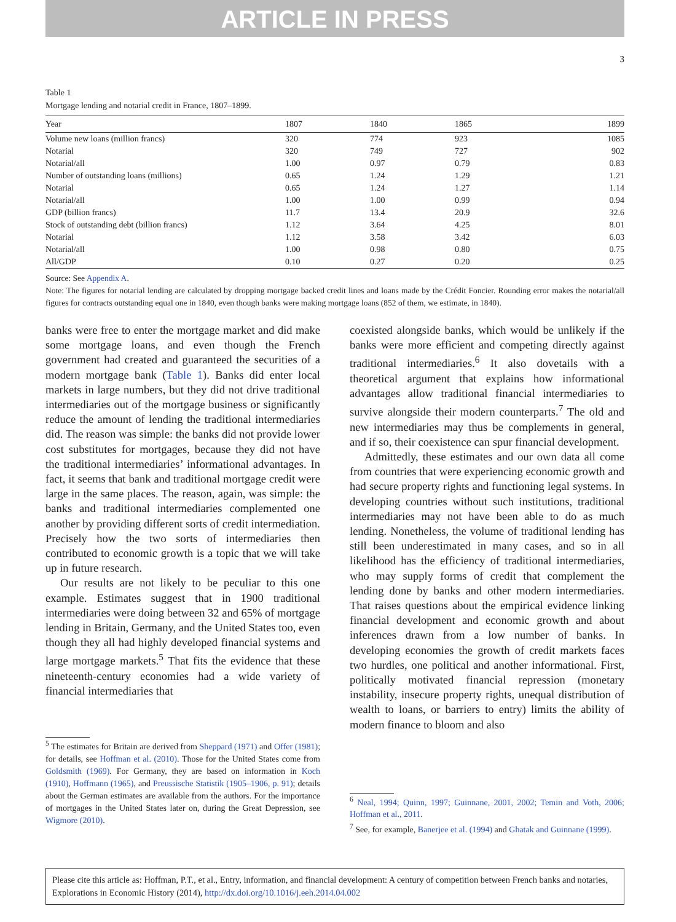ARTICLE IN PRESS
3
Table 1
Mortgage lending and notarial credit in France, 1807–1899.
| Year | 1807 | 1840 | 1865 | 1899 |
| --- | --- | --- | --- | --- |
| Volume new loans (million francs) | 320 | 774 | 923 | 1085 |
| Notarial | 320 | 749 | 727 | 902 |
| Notarial/all | 1.00 | 0.97 | 0.79 | 0.83 |
| Number of outstanding loans (millions) | 0.65 | 1.24 | 1.29 | 1.21 |
| Notarial | 0.65 | 1.24 | 1.27 | 1.14 |
| Notarial/all | 1.00 | 1.00 | 0.99 | 0.94 |
| GDP (billion francs) | 11.7 | 13.4 | 20.9 | 32.6 |
| Stock of outstanding debt (billion francs) | 1.12 | 3.64 | 4.25 | 8.01 |
| Notarial | 1.12 | 3.58 | 3.42 | 6.03 |
| Notarial/all | 1.00 | 0.98 | 0.80 | 0.75 |
| All/GDP | 0.10 | 0.27 | 0.20 | 0.25 |
Source: See Appendix A.
Note: The figures for notarial lending are calculated by dropping mortgage backed credit lines and loans made by the Crédit Foncier. Rounding error makes the notarial/all figures for contracts outstanding equal one in 1840, even though banks were making mortgage loans (852 of them, we estimate, in 1840).
banks were free to enter the mortgage market and did make some mortgage loans, and even though the French government had created and guaranteed the securities of a modern mortgage bank (Table 1). Banks did enter local markets in large numbers, but they did not drive traditional intermediaries out of the mortgage business or significantly reduce the amount of lending the traditional intermediaries did. The reason was simple: the banks did not provide lower cost substitutes for mortgages, because they did not have the traditional intermediaries’ informational advantages. In fact, it seems that bank and traditional mortgage credit were large in the same places. The reason, again, was simple: the banks and traditional intermediaries complemented one another by providing different sorts of credit intermediation. Precisely how the two sorts of intermediaries then contributed to economic growth is a topic that we will take up in future research.
Our results are not likely to be peculiar to this one example. Estimates suggest that in 1900 traditional intermediaries were doing between 32 and 65% of mortgage lending in Britain, Germany, and the United States too, even though they all had highly developed financial systems and large mortgage markets.<sup>5</sup> That fits the evidence that these nineteenth-century economies had a wide variety of financial intermediaries that
<sup>5</sup> The estimates for Britain are derived from Sheppard (1971) and Offer (1981); for details, see Hoffman et al. (2010). Those for the United States come from Goldsmith (1969). For Germany, they are based on information in Koch (1910), Hoffmann (1965), and Preussische Statistik (1905–1906, p. 91); details about the German estimates are available from the authors. For the importance of mortgages in the United States later on, during the Great Depression, see Wigmore (2010).
coexisted alongside banks, which would be unlikely if the banks were more efficient and competing directly against traditional intermediaries.<sup>6</sup> It also dovetails with a theoretical argument that explains how informational advantages allow traditional financial intermediaries to survive alongside their modern counterparts.<sup>7</sup> The old and new intermediaries may thus be complements in general, and if so, their coexistence can spur financial development.
Admittedly, these estimates and our own data all come from countries that were experiencing economic growth and had secure property rights and functioning legal systems. In developing countries without such institutions, traditional intermediaries may not have been able to do as much lending. Nonetheless, the volume of traditional lending has still been underestimated in many cases, and so in all likelihood has the efficiency of traditional intermediaries, who may supply forms of credit that complement the lending done by banks and other modern intermediaries. That raises questions about the empirical evidence linking financial development and economic growth and about inferences drawn from a low number of banks. In developing economies the growth of credit markets faces two hurdles, one political and another informational. First, politically motivated financial repression (monetary instability, insecure property rights, unequal distribution of wealth to loans, or barriers to entry) limits the ability of modern finance to bloom and also
<sup>6</sup> Neal, 1994; Quinn, 1997; Guinnane, 2001, 2002; Temin and Voth, 2006; Hoffman et al., 2011.
<sup>7</sup> See, for example, Banerjee et al. (1994) and Ghatak and Guinnane (1999).
Please cite this article as: Hoffman, P.T., et al., Entry, information, and financial development: A century of competition between French banks and notaries, Explorations in Economic History (2014), http://dx.doi.org/10.1016/j.eeh.2014.04.002